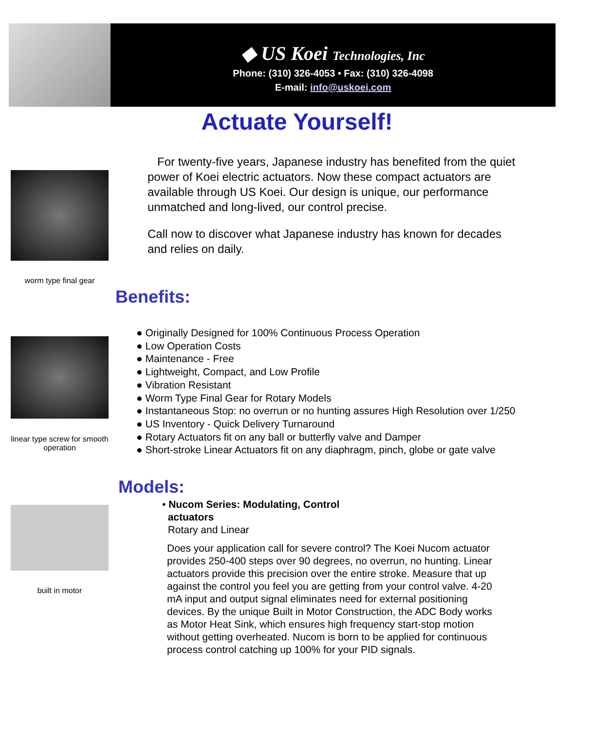◆ US Koei Technologies, Inc
Phone: (310) 326-4053 • Fax: (310) 326-4098
E-mail: info@uskoei.com
Actuate Yourself!
worm type final gear
linear type screw for smooth operation
built in motor
For twenty-five years, Japanese industry has benefited from the quiet power of Koei electric actuators. Now these compact actuators are available through US Koei. Our design is unique, our performance unmatched and long-lived, our control precise.
Call now to discover what Japanese industry has known for decades and relies on daily.
Benefits:
● Originally Designed for 100% Continuous Process Operation
● Low Operation Costs
● Maintenance - Free
● Lightweight, Compact, and Low Profile
● Vibration Resistant
● Worm Type Final Gear for Rotary Models
● Instantaneous Stop: no overrun or no hunting assures High Resolution over 1/250
● US Inventory - Quick Delivery Turnaround
● Rotary Actuators fit on any ball or butterfly valve and Damper
● Short-stroke Linear Actuators fit on any diaphragm, pinch, globe or gate valve
Models:
• Nucom Series: Modulating, Control
actuators
Rotary and Linear
Does your application call for severe control? The Koei Nucom actuator provides 250-400 steps over 90 degrees, no overrun, no hunting. Linear actuators provide this precision over the entire stroke. Measure that up against the control you feel you are getting from your control valve. 4-20 mA input and output signal eliminates need for external positioning devices. By the unique Built in Motor Construction, the ADC Body works as Motor Heat Sink, which ensures high frequency start-stop motion without getting overheated. Nucom is born to be applied for continuous process control catching up 100% for your PID signals.